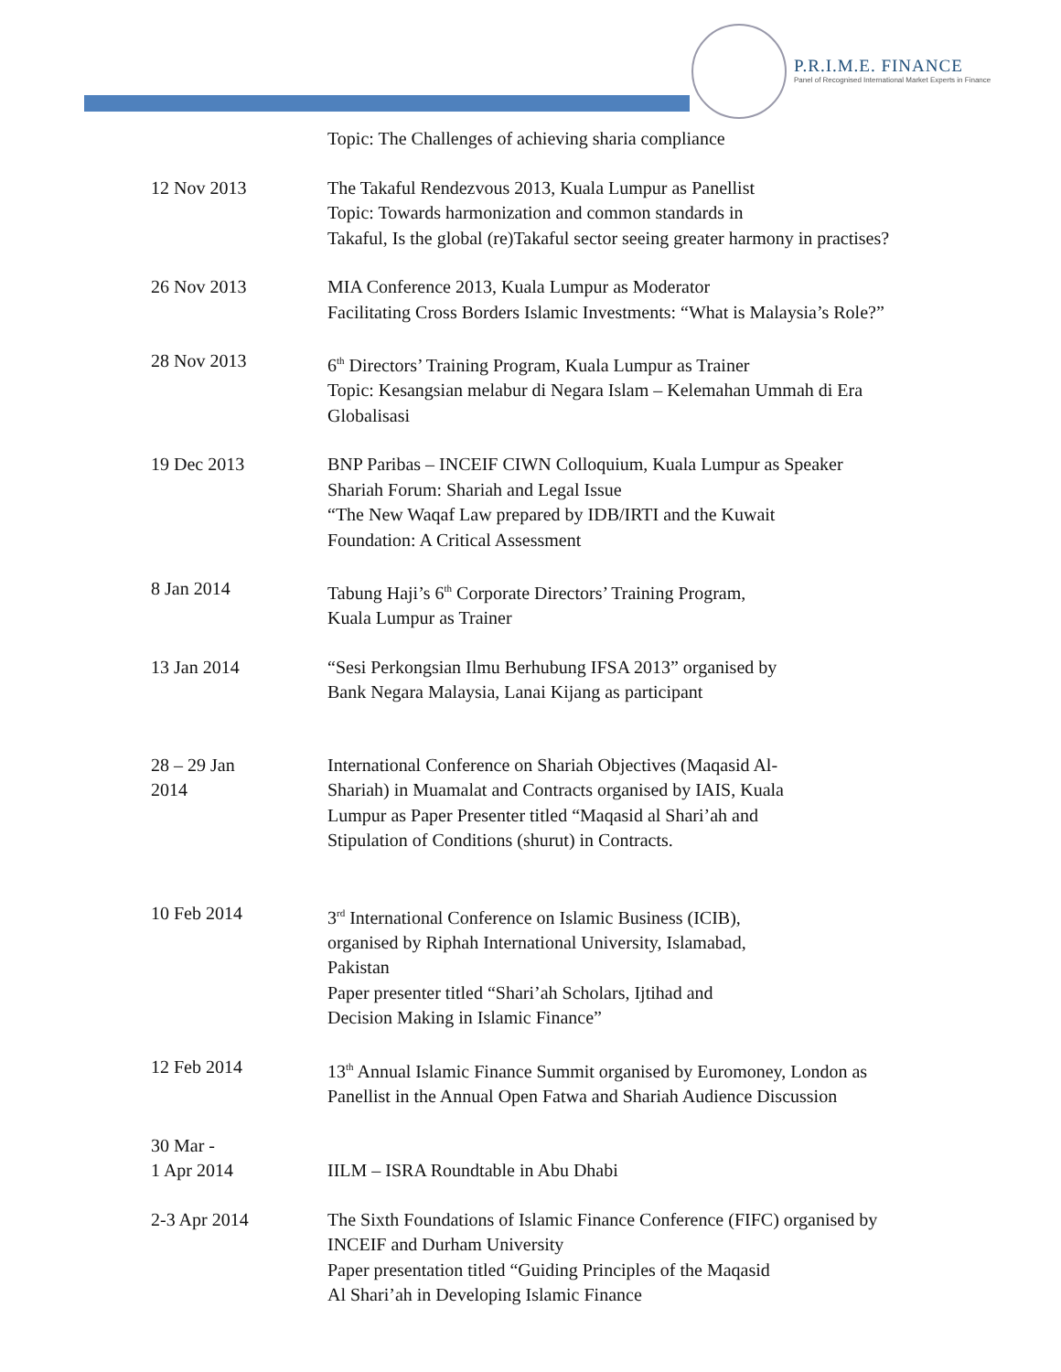P.R.I.M.E. FINANCE
Panel of Recognised International Market Experts in Finance
Topic: The Challenges of achieving sharia compliance
12 Nov 2013 The Takaful Rendezvous 2013, Kuala Lumpur as Panellist
Topic: Towards harmonization and common standards in
Takaful, Is the global (re)Takaful sector seeing greater harmony in practises?
26 Nov 2013 MIA Conference 2013, Kuala Lumpur as Moderator
Facilitating Cross Borders Islamic Investments: “What is Malaysia’s Role?”
28 Nov 2013 6<sup>th</sup> Directors’ Training Program, Kuala Lumpur as Trainer
Topic: Kesangsian melabur di Negara Islam – Kelemahan Ummah di Era Globalisasi
19 Dec 2013 BNP Paribas – INCEIF CIWN Colloquium, Kuala Lumpur as Speaker
Shariah Forum: Shariah and Legal Issue
“The New Waqaf Law prepared by IDB/IRTI and the Kuwait
Foundation: A Critical Assessment
8 Jan 2014 Tabung Haji’s 6<sup>th</sup> Corporate Directors’ Training Program,
Kuala Lumpur as Trainer
13 Jan 2014 “Sesi Perkongsian Ilmu Berhubung IFSA 2013” organised by
Bank Negara Malaysia, Lanai Kijang as participant
28 – 29 Jan
2014
International Conference on Shariah Objectives (Maqasid Al-
Shariah) in Muamalat and Contracts organised by IAIS, Kuala
Lumpur as Paper Presenter titled “Maqasid al Shari’ah and
Stipulation of Conditions (shurut) in Contracts.
10 Feb 2014 3<sup>rd</sup> International Conference on Islamic Business (ICIB),
organised by Riphah International University, Islamabad,
Pakistan
Paper presenter titled “Shari’ah Scholars, Ijtihad and
Decision Making in Islamic Finance”
12 Feb 2014 13<sup>th</sup> Annual Islamic Finance Summit organised by Euromoney, London as Panellist in the Annual Open Fatwa and Shariah Audience Discussion
30 Mar -
1 Apr 2014
IILM – ISRA Roundtable in Abu Dhabi
2-3 Apr 2014 The Sixth Foundations of Islamic Finance Conference (FIFC) organised by INCEIF and Durham University
Paper presentation titled “Guiding Principles of the Maqasid
Al Shari’ah in Developing Islamic Finance